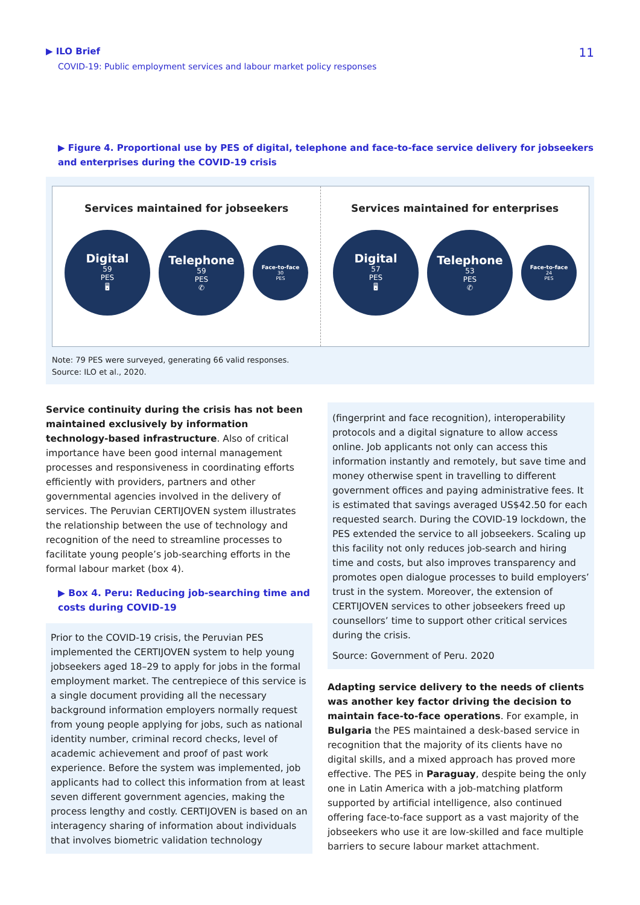▶ ILO Brief
COVID-19: Public employment services and labour market policy responses
11
▶ Figure 4. Proportional use by PES of digital, telephone and face-to-face service delivery for jobseekers and enterprises during the COVID-19 crisis
Services maintained for jobseekers
Digital
59
PES
🖥
Telephone
59
PES
✆
Face-to-face
30
PES
Services maintained for enterprises
Digital
57
PES
🖥
Telephone
53
PES
✆
Face-to-face
24
PES
Note: 79 PES were surveyed, generating 66 valid responses.
Source: ILO et al., 2020.
Service continuity during the crisis has not been maintained exclusively by information technology-based infrastructure. Also of critical importance have been good internal management processes and responsiveness in coordinating efforts efficiently with providers, partners and other governmental agencies involved in the delivery of services. The Peruvian CERTIJOVEN system illustrates the relationship between the use of technology and recognition of the need to streamline processes to facilitate young people’s job-searching efforts in the formal labour market (box 4).
▶ Box 4. Peru: Reducing job-searching time and costs during COVID-19
Prior to the COVID-19 crisis, the Peruvian PES implemented the CERTIJOVEN system to help young jobseekers aged 18–29 to apply for jobs in the formal employment market. The centrepiece of this service is a single document providing all the necessary background information employers normally request from young people applying for jobs, such as national identity number, criminal record checks, level of academic achievement and proof of past work experience. Before the system was implemented, job applicants had to collect this information from at least seven different government agencies, making the process lengthy and costly. CERTIJOVEN is based on an interagency sharing of information about individuals that involves biometric validation technology
(fingerprint and face recognition), interoperability protocols and a digital signature to allow access online. Job applicants not only can access this information instantly and remotely, but save time and money otherwise spent in travelling to different government offices and paying administrative fees. It is estimated that savings averaged US$42.50 for each requested search. During the COVID-19 lockdown, the PES extended the service to all jobseekers. Scaling up this facility not only reduces job-search and hiring time and costs, but also improves transparency and promotes open dialogue processes to build employers’ trust in the system. Moreover, the extension of CERTIJOVEN services to other jobseekers freed up counsellors’ time to support other critical services during the crisis.
Source: Government of Peru. 2020
Adapting service delivery to the needs of clients was another key factor driving the decision to maintain face-to-face operations. For example, in Bulgaria the PES maintained a desk-based service in recognition that the majority of its clients have no digital skills, and a mixed approach has proved more effective. The PES in Paraguay, despite being the only one in Latin America with a job-matching platform supported by artificial intelligence, also continued offering face-to-face support as a vast majority of the jobseekers who use it are low-skilled and face multiple barriers to secure labour market attachment.